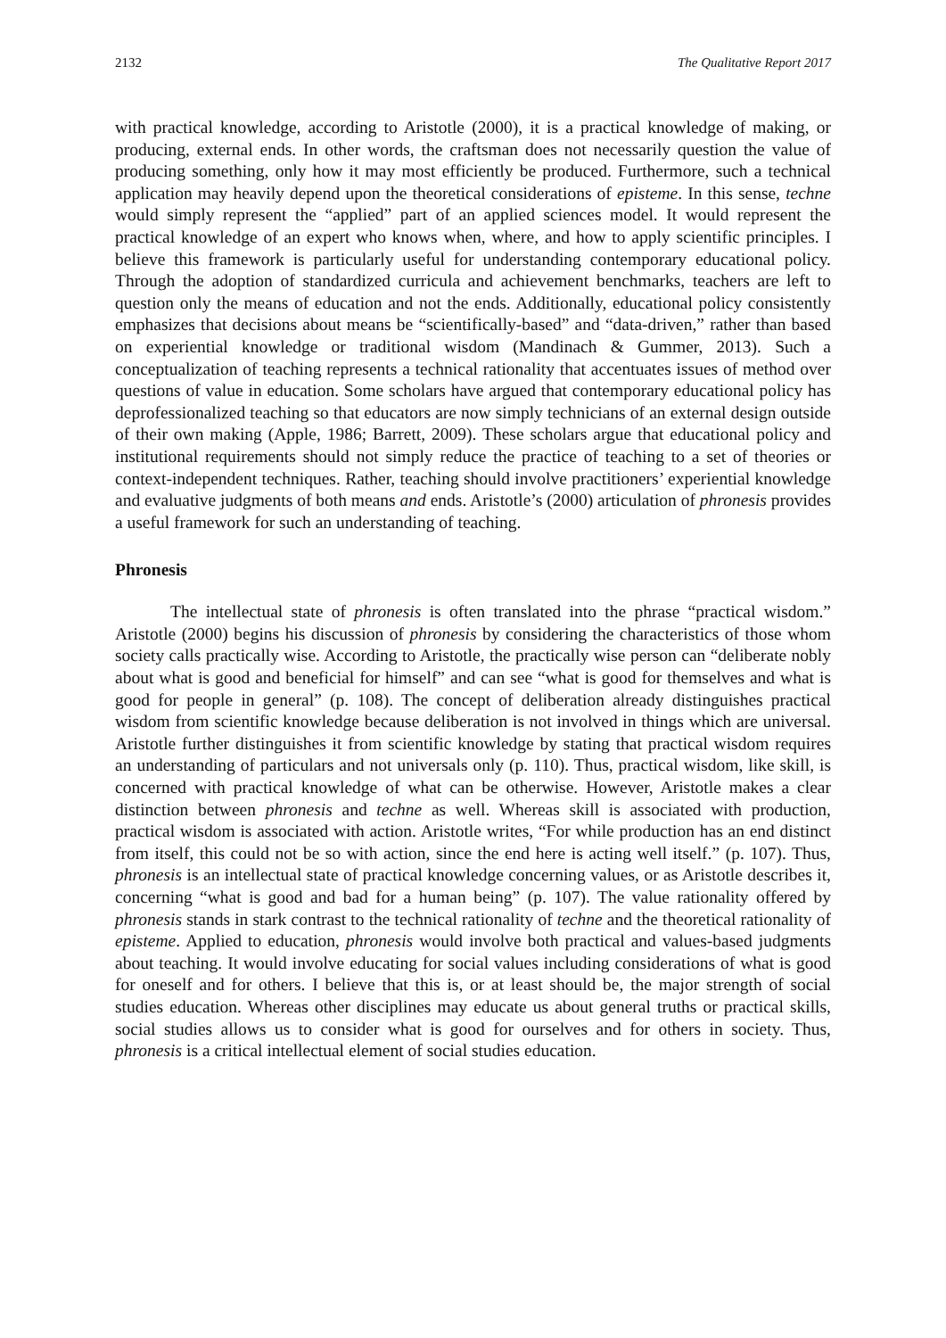2132 The Qualitative Report 2017
with practical knowledge, according to Aristotle (2000), it is a practical knowledge of making, or producing, external ends. In other words, the craftsman does not necessarily question the value of producing something, only how it may most efficiently be produced. Furthermore, such a technical application may heavily depend upon the theoretical considerations of episteme. In this sense, techne would simply represent the “applied” part of an applied sciences model. It would represent the practical knowledge of an expert who knows when, where, and how to apply scientific principles. I believe this framework is particularly useful for understanding contemporary educational policy. Through the adoption of standardized curricula and achievement benchmarks, teachers are left to question only the means of education and not the ends. Additionally, educational policy consistently emphasizes that decisions about means be “scientifically-based” and “data-driven,” rather than based on experiential knowledge or traditional wisdom (Mandinach & Gummer, 2013). Such a conceptualization of teaching represents a technical rationality that accentuates issues of method over questions of value in education. Some scholars have argued that contemporary educational policy has deprofessionalized teaching so that educators are now simply technicians of an external design outside of their own making (Apple, 1986; Barrett, 2009). These scholars argue that educational policy and institutional requirements should not simply reduce the practice of teaching to a set of theories or context-independent techniques. Rather, teaching should involve practitioners’ experiential knowledge and evaluative judgments of both means and ends. Aristotle’s (2000) articulation of phronesis provides a useful framework for such an understanding of teaching.
Phronesis
The intellectual state of phronesis is often translated into the phrase “practical wisdom.” Aristotle (2000) begins his discussion of phronesis by considering the characteristics of those whom society calls practically wise. According to Aristotle, the practically wise person can “deliberate nobly about what is good and beneficial for himself” and can see “what is good for themselves and what is good for people in general” (p. 108). The concept of deliberation already distinguishes practical wisdom from scientific knowledge because deliberation is not involved in things which are universal. Aristotle further distinguishes it from scientific knowledge by stating that practical wisdom requires an understanding of particulars and not universals only (p. 110). Thus, practical wisdom, like skill, is concerned with practical knowledge of what can be otherwise. However, Aristotle makes a clear distinction between phronesis and techne as well. Whereas skill is associated with production, practical wisdom is associated with action. Aristotle writes, “For while production has an end distinct from itself, this could not be so with action, since the end here is acting well itself.” (p. 107). Thus, phronesis is an intellectual state of practical knowledge concerning values, or as Aristotle describes it, concerning “what is good and bad for a human being” (p. 107). The value rationality offered by phronesis stands in stark contrast to the technical rationality of techne and the theoretical rationality of episteme. Applied to education, phronesis would involve both practical and values-based judgments about teaching. It would involve educating for social values including considerations of what is good for oneself and for others. I believe that this is, or at least should be, the major strength of social studies education. Whereas other disciplines may educate us about general truths or practical skills, social studies allows us to consider what is good for ourselves and for others in society. Thus, phronesis is a critical intellectual element of social studies education.